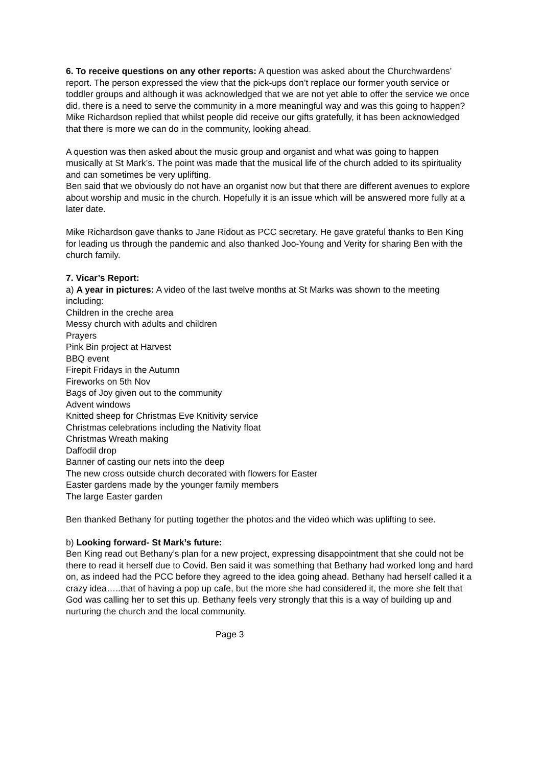6. To receive questions on any other reports: A question was asked about the Churchwardens’ report. The person expressed the view that the pick-ups don’t replace our former youth service or toddler groups and although it was acknowledged that we are not yet able to offer the service we once did, there is a need to serve the community in a more meaningful way and was this going to happen?
Mike Richardson replied that whilst people did receive our gifts gratefully, it has been acknowledged that there is more we can do in the community, looking ahead.
A question was then asked about the music group and organist and what was going to happen musically at St Mark’s. The point was made that the musical life of the church added to its spirituality and can sometimes be very uplifting.
Ben said that we obviously do not have an organist now but that there are different avenues to explore about worship and music in the church. Hopefully it is an issue which will be answered more fully at a later date.
Mike Richardson gave thanks to Jane Ridout as PCC secretary. He gave grateful thanks to Ben King for leading us through the pandemic and also thanked Joo-Young and Verity for sharing Ben with the church family.
7. Vicar’s Report:
a) A year in pictures: A video of the last twelve months at St Marks was shown to the meeting including:
Children in the creche area
Messy church with adults and children
Prayers
Pink Bin project at Harvest
BBQ event
Firepit Fridays in the Autumn
Fireworks on 5th Nov
Bags of Joy given out to the community
Advent windows
Knitted sheep for Christmas Eve Knitivity service
Christmas celebrations including the Nativity float
Christmas Wreath making
Daffodil drop
Banner of casting our nets into the deep
The new cross outside church decorated with flowers for Easter
Easter gardens made by the younger family members
The large Easter garden
Ben thanked Bethany for putting together the photos and the video which was uplifting to see.
b) Looking forward- St Mark’s future:
Ben King read out Bethany’s plan for a new project, expressing disappointment that she could not be there to read it herself due to Covid. Ben said it was something that Bethany had worked long and hard on, as indeed had the PCC before they agreed to the idea going ahead. Bethany had herself called it a crazy idea…..that of having a pop up cafe, but the more she had considered it, the more she felt that God was calling her to set this up. Bethany feels very strongly that this is a way of building up and nurturing the church and the local community.
Page 3